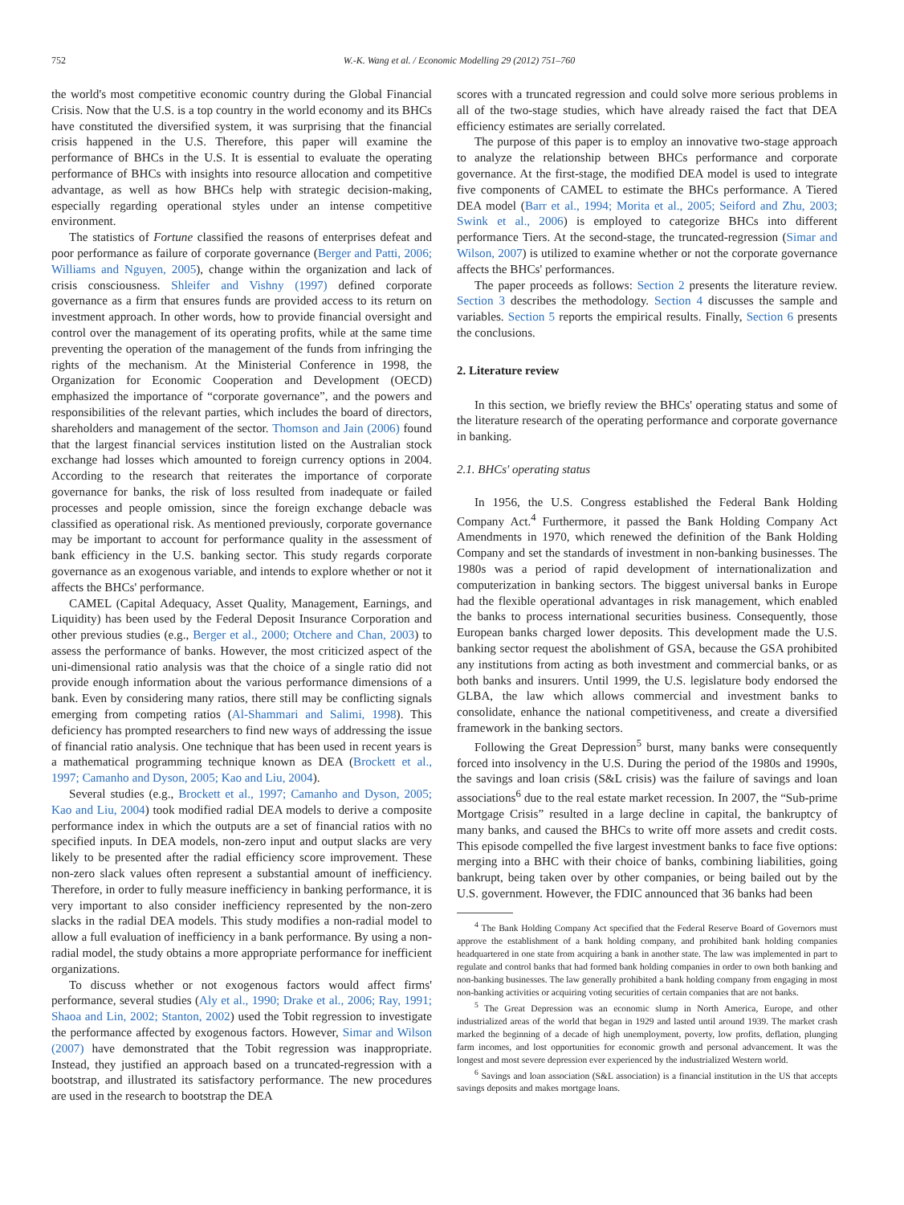752 W.-K. Wang et al. / Economic Modelling 29 (2012) 751–760
the world's most competitive economic country during the Global Financial Crisis. Now that the U.S. is a top country in the world economy and its BHCs have constituted the diversified system, it was surprising that the financial crisis happened in the U.S. Therefore, this paper will examine the performance of BHCs in the U.S. It is essential to evaluate the operating performance of BHCs with insights into resource allocation and competitive advantage, as well as how BHCs help with strategic decision-making, especially regarding operational styles under an intense competitive environment.
The statistics of Fortune classified the reasons of enterprises defeat and poor performance as failure of corporate governance (Berger and Patti, 2006; Williams and Nguyen, 2005), change within the organization and lack of crisis consciousness. Shleifer and Vishny (1997) defined corporate governance as a firm that ensures funds are provided access to its return on investment approach. In other words, how to provide financial oversight and control over the management of its operating profits, while at the same time preventing the operation of the management of the funds from infringing the rights of the mechanism. At the Ministerial Conference in 1998, the Organization for Economic Cooperation and Development (OECD) emphasized the importance of “corporate governance”, and the powers and responsibilities of the relevant parties, which includes the board of directors, shareholders and management of the sector. Thomson and Jain (2006) found that the largest financial services institution listed on the Australian stock exchange had losses which amounted to foreign currency options in 2004. According to the research that reiterates the importance of corporate governance for banks, the risk of loss resulted from inadequate or failed processes and people omission, since the foreign exchange debacle was classified as operational risk. As mentioned previously, corporate governance may be important to account for performance quality in the assessment of bank efficiency in the U.S. banking sector. This study regards corporate governance as an exogenous variable, and intends to explore whether or not it affects the BHCs' performance.
CAMEL (Capital Adequacy, Asset Quality, Management, Earnings, and Liquidity) has been used by the Federal Deposit Insurance Corporation and other previous studies (e.g., Berger et al., 2000; Otchere and Chan, 2003) to assess the performance of banks. However, the most criticized aspect of the uni-dimensional ratio analysis was that the choice of a single ratio did not provide enough information about the various performance dimensions of a bank. Even by considering many ratios, there still may be conflicting signals emerging from competing ratios (Al-Shammari and Salimi, 1998). This deficiency has prompted researchers to find new ways of addressing the issue of financial ratio analysis. One technique that has been used in recent years is a mathematical programming technique known as DEA (Brockett et al., 1997; Camanho and Dyson, 2005; Kao and Liu, 2004).
Several studies (e.g., Brockett et al., 1997; Camanho and Dyson, 2005; Kao and Liu, 2004) took modified radial DEA models to derive a composite performance index in which the outputs are a set of financial ratios with no specified inputs. In DEA models, non-zero input and output slacks are very likely to be presented after the radial efficiency score improvement. These non-zero slack values often represent a substantial amount of inefficiency. Therefore, in order to fully measure inefficiency in banking performance, it is very important to also consider inefficiency represented by the non-zero slacks in the radial DEA models. This study modifies a non-radial model to allow a full evaluation of inefficiency in a bank performance. By using a non-radial model, the study obtains a more appropriate performance for inefficient organizations.
To discuss whether or not exogenous factors would affect firms' performance, several studies (Aly et al., 1990; Drake et al., 2006; Ray, 1991; Shaoa and Lin, 2002; Stanton, 2002) used the Tobit regression to investigate the performance affected by exogenous factors. However, Simar and Wilson (2007) have demonstrated that the Tobit regression was inappropriate. Instead, they justified an approach based on a truncated-regression with a bootstrap, and illustrated its satisfactory performance. The new procedures are used in the research to bootstrap the DEA
scores with a truncated regression and could solve more serious problems in all of the two-stage studies, which have already raised the fact that DEA efficiency estimates are serially correlated.
The purpose of this paper is to employ an innovative two-stage approach to analyze the relationship between BHCs performance and corporate governance. At the first-stage, the modified DEA model is used to integrate five components of CAMEL to estimate the BHCs performance. A Tiered DEA model (Barr et al., 1994; Morita et al., 2005; Seiford and Zhu, 2003; Swink et al., 2006) is employed to categorize BHCs into different performance Tiers. At the second-stage, the truncated-regression (Simar and Wilson, 2007) is utilized to examine whether or not the corporate governance affects the BHCs' performances.
The paper proceeds as follows: Section 2 presents the literature review. Section 3 describes the methodology. Section 4 discusses the sample and variables. Section 5 reports the empirical results. Finally, Section 6 presents the conclusions.
2. Literature review
In this section, we briefly review the BHCs' operating status and some of the literature research of the operating performance and corporate governance in banking.
2.1. BHCs' operating status
In 1956, the U.S. Congress established the Federal Bank Holding Company Act.<sup>4</sup> Furthermore, it passed the Bank Holding Company Act Amendments in 1970, which renewed the definition of the Bank Holding Company and set the standards of investment in non-banking businesses. The 1980s was a period of rapid development of internationalization and computerization in banking sectors. The biggest universal banks in Europe had the flexible operational advantages in risk management, which enabled the banks to process international securities business. Consequently, those European banks charged lower deposits. This development made the U.S. banking sector request the abolishment of GSA, because the GSA prohibited any institutions from acting as both investment and commercial banks, or as both banks and insurers. Until 1999, the U.S. legislature body endorsed the GLBA, the law which allows commercial and investment banks to consolidate, enhance the national competitiveness, and create a diversified framework in the banking sectors.
Following the Great Depression<sup>5</sup> burst, many banks were consequently forced into insolvency in the U.S. During the period of the 1980s and 1990s, the savings and loan crisis (S&L crisis) was the failure of savings and loan associations<sup>6</sup> due to the real estate market recession. In 2007, the “Sub-prime Mortgage Crisis” resulted in a large decline in capital, the bankruptcy of many banks, and caused the BHCs to write off more assets and credit costs. This episode compelled the five largest investment banks to face five options: merging into a BHC with their choice of banks, combining liabilities, going bankrupt, being taken over by other companies, or being bailed out by the U.S. government. However, the FDIC announced that 36 banks had been
<sup>4</sup> The Bank Holding Company Act specified that the Federal Reserve Board of Governors must approve the establishment of a bank holding company, and prohibited bank holding companies headquartered in one state from acquiring a bank in another state. The law was implemented in part to regulate and control banks that had formed bank holding companies in order to own both banking and non-banking businesses. The law generally prohibited a bank holding company from engaging in most non-banking activities or acquiring voting securities of certain companies that are not banks.
<sup>5</sup> The Great Depression was an economic slump in North America, Europe, and other industrialized areas of the world that began in 1929 and lasted until around 1939. The market crash marked the beginning of a decade of high unemployment, poverty, low profits, deflation, plunging farm incomes, and lost opportunities for economic growth and personal advancement. It was the longest and most severe depression ever experienced by the industrialized Western world.
<sup>6</sup> Savings and loan association (S&L association) is a financial institution in the US that accepts savings deposits and makes mortgage loans.